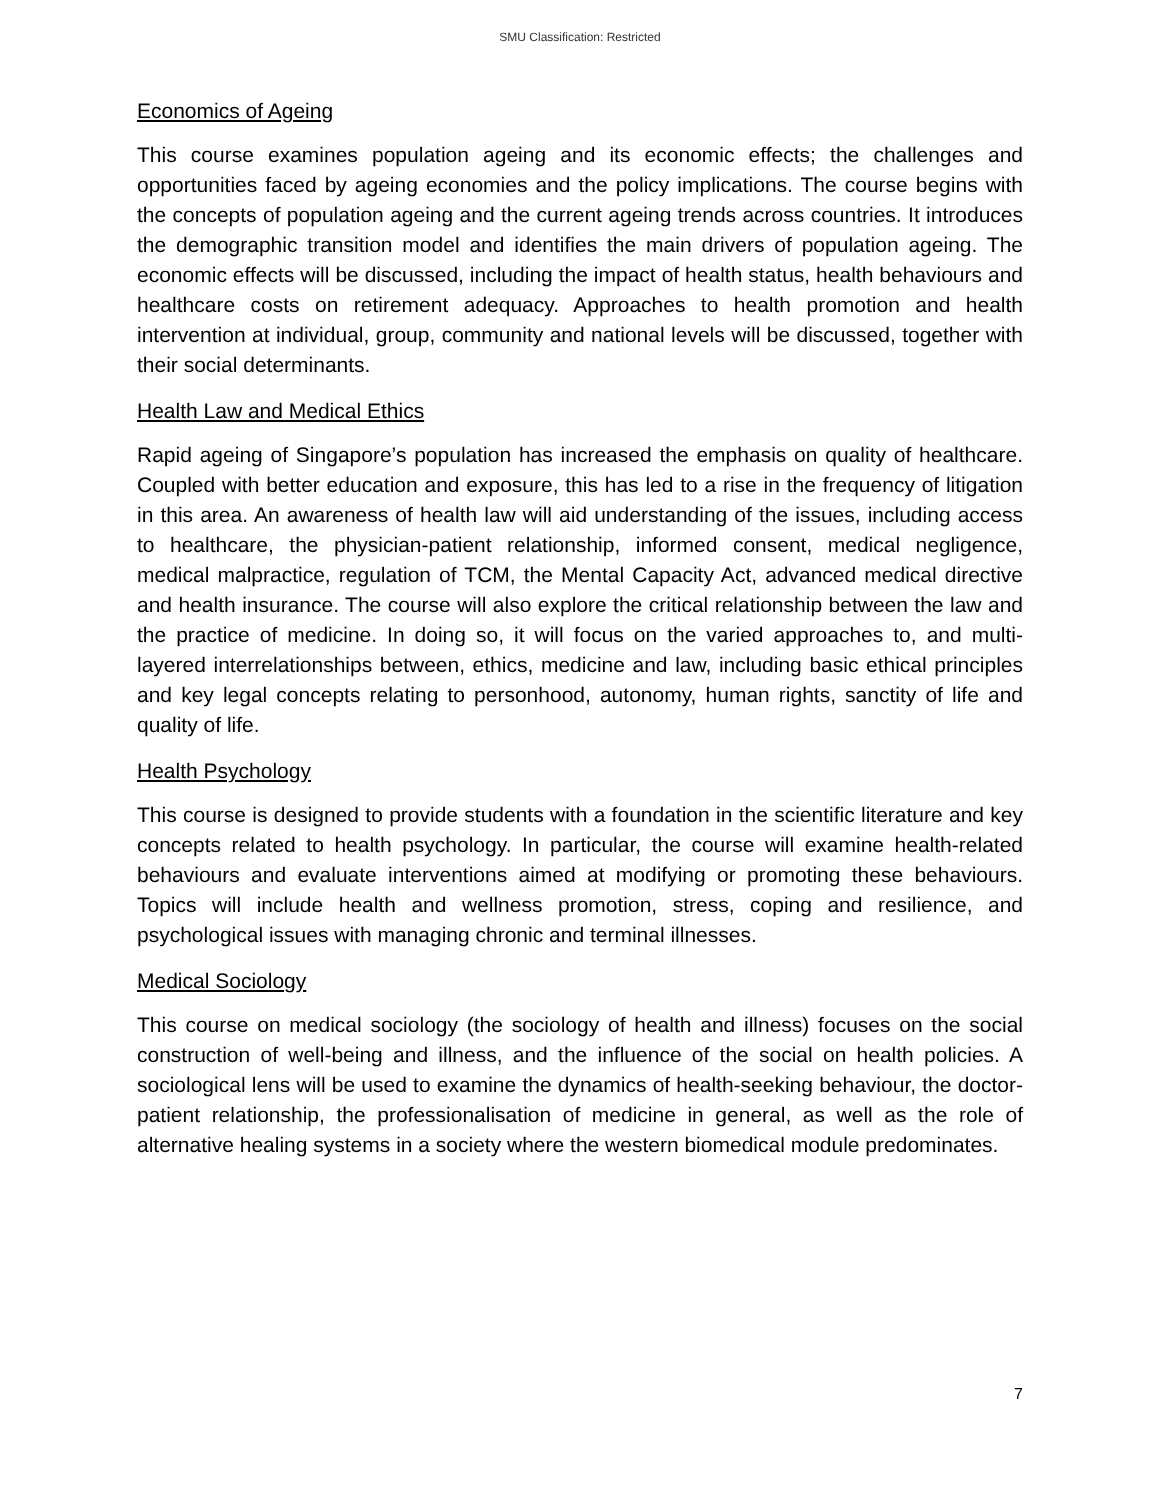SMU Classification: Restricted
Economics of Ageing
This course examines population ageing and its economic effects; the challenges and opportunities faced by ageing economies and the policy implications. The course begins with the concepts of population ageing and the current ageing trends across countries. It introduces the demographic transition model and identifies the main drivers of population ageing. The economic effects will be discussed, including the impact of health status, health behaviours and healthcare costs on retirement adequacy. Approaches to health promotion and health intervention at individual, group, community and national levels will be discussed, together with their social determinants.
Health Law and Medical Ethics
Rapid ageing of Singapore’s population has increased the emphasis on quality of healthcare. Coupled with better education and exposure, this has led to a rise in the frequency of litigation in this area. An awareness of health law will aid understanding of the issues, including access to healthcare, the physician-patient relationship, informed consent, medical negligence, medical malpractice, regulation of TCM, the Mental Capacity Act, advanced medical directive and health insurance. The course will also explore the critical relationship between the law and the practice of medicine. In doing so, it will focus on the varied approaches to, and multi-layered interrelationships between, ethics, medicine and law, including basic ethical principles and key legal concepts relating to personhood, autonomy, human rights, sanctity of life and quality of life.
Health Psychology
This course is designed to provide students with a foundation in the scientific literature and key concepts related to health psychology. In particular, the course will examine health-related behaviours and evaluate interventions aimed at modifying or promoting these behaviours. Topics will include health and wellness promotion, stress, coping and resilience, and psychological issues with managing chronic and terminal illnesses.
Medical Sociology
This course on medical sociology (the sociology of health and illness) focuses on the social construction of well-being and illness, and the influence of the social on health policies. A sociological lens will be used to examine the dynamics of health-seeking behaviour, the doctor-patient relationship, the professionalisation of medicine in general, as well as the role of alternative healing systems in a society where the western biomedical module predominates.
7